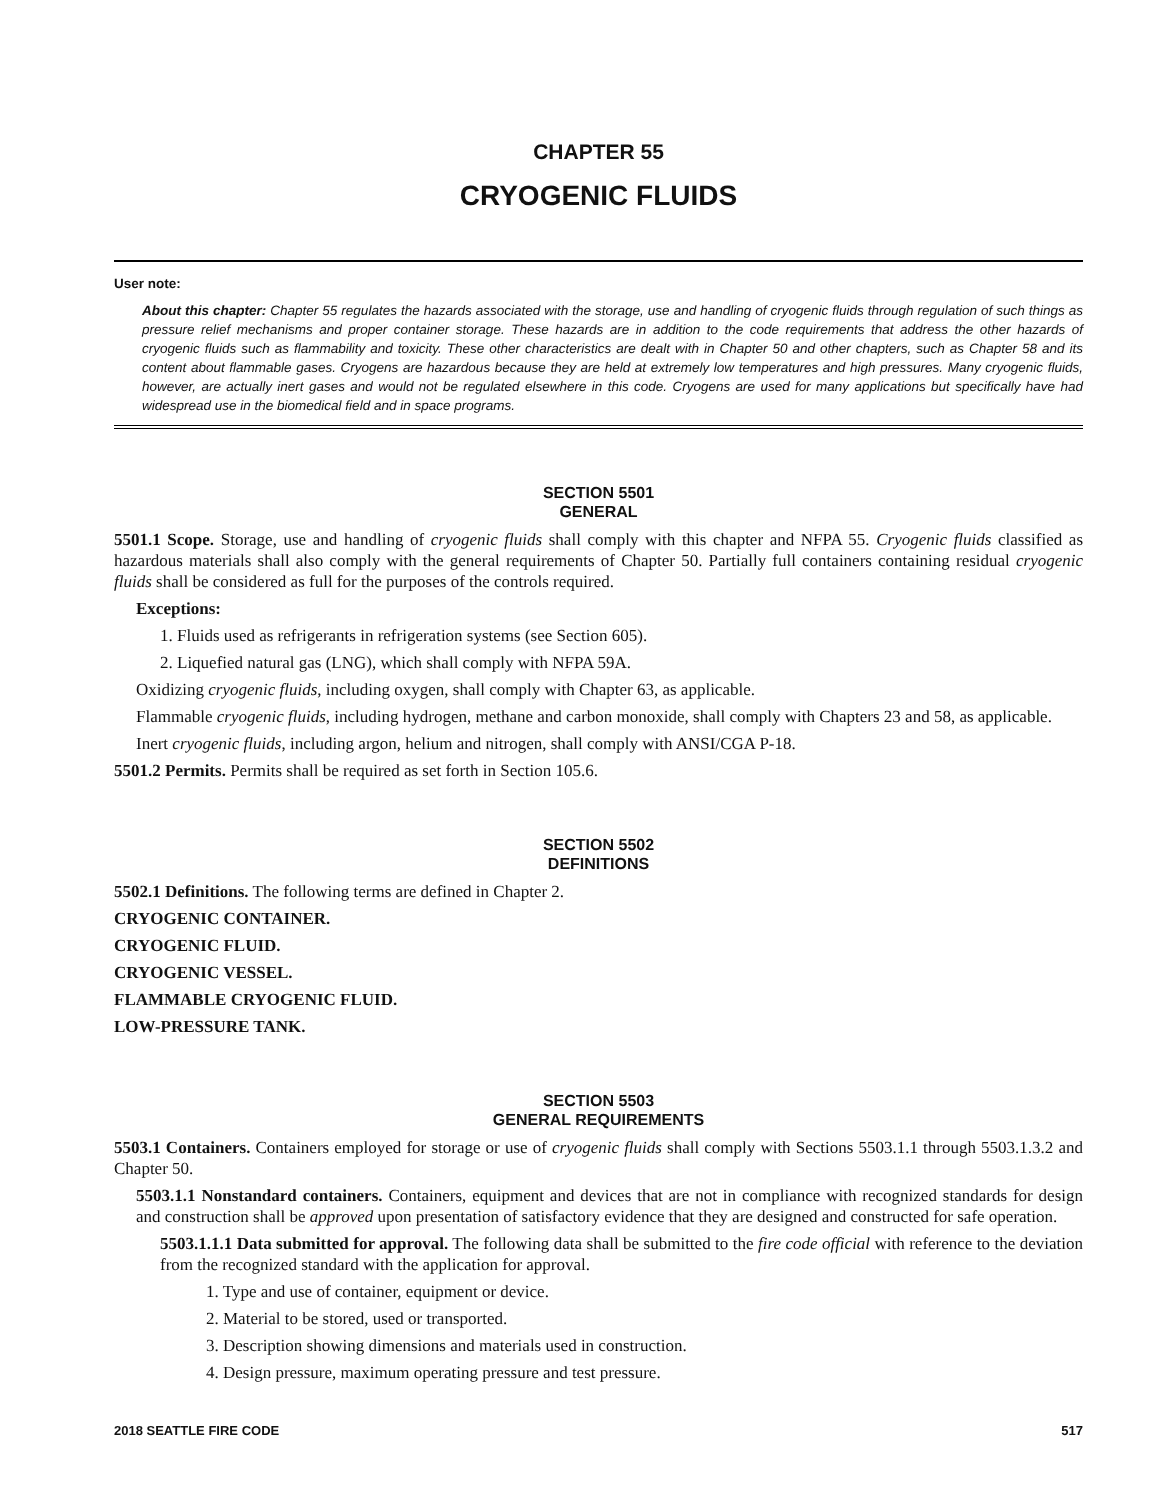CHAPTER 55
CRYOGENIC FLUIDS
User note:
About this chapter: Chapter 55 regulates the hazards associated with the storage, use and handling of cryogenic fluids through regulation of such things as pressure relief mechanisms and proper container storage. These hazards are in addition to the code requirements that address the other hazards of cryogenic fluids such as flammability and toxicity. These other characteristics are dealt with in Chapter 50 and other chapters, such as Chapter 58 and its content about flammable gases. Cryogens are hazardous because they are held at extremely low temperatures and high pressures. Many cryogenic fluids, however, are actually inert gases and would not be regulated elsewhere in this code. Cryogens are used for many applications but specifically have had widespread use in the biomedical field and in space programs.
SECTION 5501
GENERAL
5501.1 Scope. Storage, use and handling of cryogenic fluids shall comply with this chapter and NFPA 55. Cryogenic fluids classified as hazardous materials shall also comply with the general requirements of Chapter 50. Partially full containers containing residual cryogenic fluids shall be considered as full for the purposes of the controls required.
Exceptions:
1. Fluids used as refrigerants in refrigeration systems (see Section 605).
2. Liquefied natural gas (LNG), which shall comply with NFPA 59A.
Oxidizing cryogenic fluids, including oxygen, shall comply with Chapter 63, as applicable.
Flammable cryogenic fluids, including hydrogen, methane and carbon monoxide, shall comply with Chapters 23 and 58, as applicable.
Inert cryogenic fluids, including argon, helium and nitrogen, shall comply with ANSI/CGA P-18.
5501.2 Permits. Permits shall be required as set forth in Section 105.6.
SECTION 5502
DEFINITIONS
5502.1 Definitions. The following terms are defined in Chapter 2.
CRYOGENIC CONTAINER.
CRYOGENIC FLUID.
CRYOGENIC VESSEL.
FLAMMABLE CRYOGENIC FLUID.
LOW-PRESSURE TANK.
SECTION 5503
GENERAL REQUIREMENTS
5503.1 Containers. Containers employed for storage or use of cryogenic fluids shall comply with Sections 5503.1.1 through 5503.1.3.2 and Chapter 50.
5503.1.1 Nonstandard containers. Containers, equipment and devices that are not in compliance with recognized standards for design and construction shall be approved upon presentation of satisfactory evidence that they are designed and constructed for safe operation.
5503.1.1.1 Data submitted for approval. The following data shall be submitted to the fire code official with reference to the deviation from the recognized standard with the application for approval.
1. Type and use of container, equipment or device.
2. Material to be stored, used or transported.
3. Description showing dimensions and materials used in construction.
4. Design pressure, maximum operating pressure and test pressure.
2018 SEATTLE FIRE CODE 517